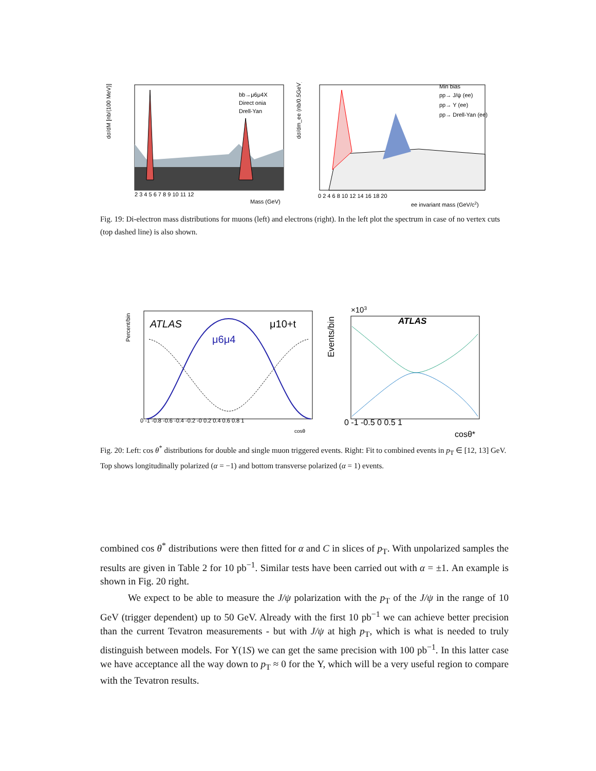dσ/dM [nb/(100 MeV)]
bb→μ6μ4X
Direct onia
Drell-Yan
2 3 4 5 6 7 8 9 10 11 12
Mass (GeV)
dσ/dm_ee (nb/0.5GeV)
Min bias
pp→ J/ψ (ee)
pp→ Υ (ee)
pp→ Drell-Yan (ee)
0 2 4 6 8 10 12 14 16 18 20
ee invariant mass (GeV/c2)
Fig. 19: Di-electron mass distributions for muons (left) and electrons (right). In the left plot the spectrum in case of no vertex cuts (top dashed line) is also shown.
ATLAS
μ10+t
μ6μ4
Percent/bin
0 -1 -0.8 -0.6 -0.4 -0.2 -0 0.2 0.4 0.6 0.8 1
cosθ
×103
ATLAS
Events/bin
0 -1 -0.5 0 0.5 1
cosθ*
Fig. 20: Left: cos θ<sup>*</sup> distributions for double and single muon triggered events. Right: Fit to combined events in p<sub>T</sub> ∈ [12, 13] GeV. Top shows longitudinally polarized (α = −1) and bottom transverse polarized (α = 1) events.
combined cos θ<sup>*</sup> distributions were then fitted for α and C in slices of p<sub>T</sub>. With unpolarized samples the results are given in Table 2 for 10 pb<sup>−1</sup>. Similar tests have been carried out with α = ±1. An example is shown in Fig. 20 right.
We expect to be able to measure the J/ψ polarization with the p<sub>T</sub> of the J/ψ in the range of 10 GeV (trigger dependent) up to 50 GeV. Already with the first 10 pb<sup>−1</sup> we can achieve better precision than the current Tevatron measurements - but with J/ψ at high p<sub>T</sub>, which is what is needed to truly distinguish between models. For Υ(1S) we can get the same precision with 100 pb<sup>−1</sup>. In this latter case we have acceptance all the way down to p<sub>T</sub> ≈ 0 for the Υ, which will be a very useful region to compare with the Tevatron results.